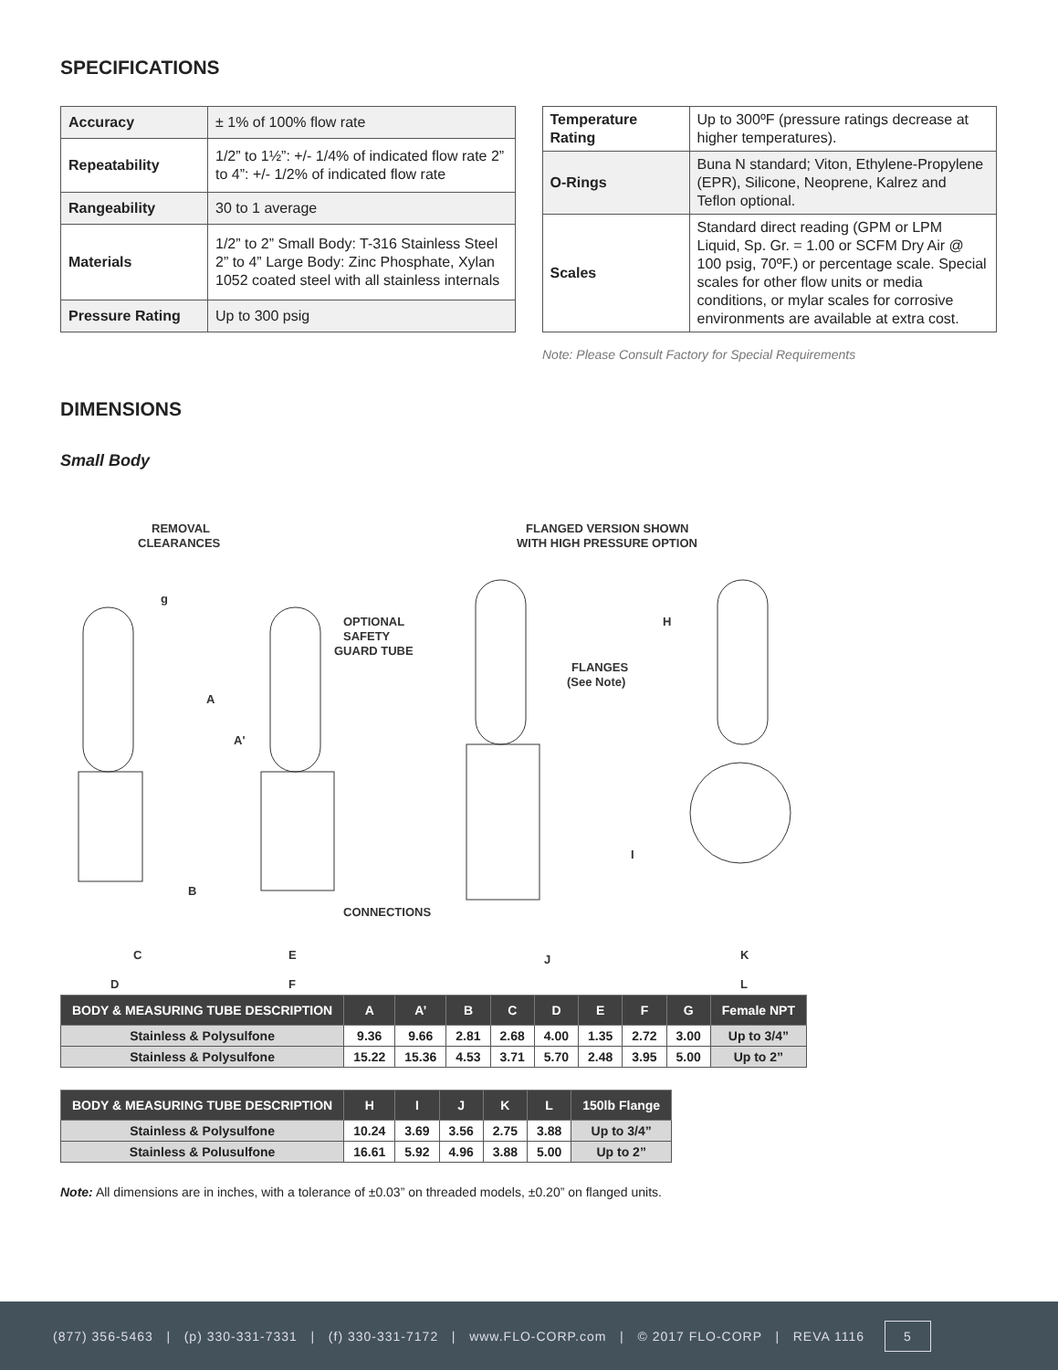SPECIFICATIONS
| Accuracy | ± 1% of 100% flow rate |
| Repeatability | 1/2” to 1½”: +/- 1/4% of indicated flow rate 2” to 4”: +/- 1/2% of indicated flow rate |
| Rangeability | 30 to 1 average |
| Materials | 1/2” to 2” Small Body: T-316 Stainless Steel 2” to 4” Large Body: Zinc Phosphate, Xylan 1052 coated steel with all stainless internals |
| Pressure Rating | Up to 300 psig |
| Temperature Rating | Up to 300ºF (pressure ratings decrease at higher temperatures). |
| O-Rings | Buna N standard; Viton, Ethylene-Propylene (EPR), Silicone, Neoprene, Kalrez and Teflon optional. |
| Scales | Standard direct reading (GPM or LPM Liquid, Sp. Gr. = 1.00 or SCFM Dry Air @ 100 psig, 70ºF.) or percentage scale. Special scales for other flow units or media conditions, or mylar scales for corrosive environments are available at extra cost. |
Note: Please Consult Factory for Special Requirements
DIMENSIONS
Small Body
REMOVAL
CLEARANCES
FLANGED VERSION SHOWN
WITH HIGH PRESSURE OPTION
FLANGES
(See Note)
OPTIONAL
SAFETY
GUARD TUBE
CONNECTIONS
g
A
A'
B
C
D
E
F
H
I
J
K
L
| BODY & MEASURING TUBE DESCRIPTION | A | A’ | B | C | D | E | F | G | Female NPT |
| --- | --- | --- | --- | --- | --- | --- | --- | --- | --- |
| Stainless & Polysulfone | 9.36 | 9.66 | 2.81 | 2.68 | 4.00 | 1.35 | 2.72 | 3.00 | Up to 3/4” |
| Stainless & Polysulfone | 15.22 | 15.36 | 4.53 | 3.71 | 5.70 | 2.48 | 3.95 | 5.00 | Up to 2” |
| BODY & MEASURING TUBE DESCRIPTION | H | I | J | K | L | 150lb Flange |
| --- | --- | --- | --- | --- | --- | --- |
| Stainless & Polysulfone | 10.24 | 3.69 | 3.56 | 2.75 | 3.88 | Up to 3/4” |
| Stainless & Polusulfone | 16.61 | 5.92 | 4.96 | 3.88 | 5.00 | Up to 2” |
Note: All dimensions are in inches, with a tolerance of ±0.03” on threaded models, ±0.20” on flanged units.
(877) 356-5463 | (p) 330-331-7331 | (f) 330-331-7172 | www.FLO-CORP.com | © 2017 FLO-CORP | REVA 1116 5